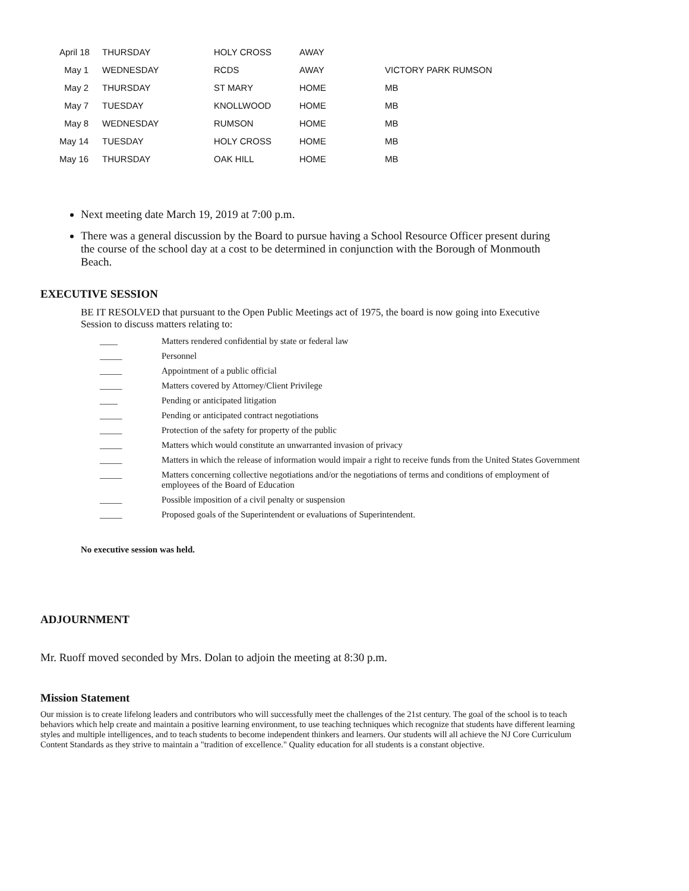| April 18 | THURSDAY | HOLY CROSS | AWAY | |
| May 1 | WEDNESDAY | RCDS | AWAY | VICTORY PARK RUMSON |
| May 2 | THURSDAY | ST MARY | HOME | MB |
| May 7 | TUESDAY | KNOLLWOOD | HOME | MB |
| May 8 | WEDNESDAY | RUMSON | HOME | MB |
| May 14 | TUESDAY | HOLY CROSS | HOME | MB |
| May 16 | THURSDAY | OAK HILL | HOME | MB |
Next meeting date March 19, 2019 at 7:00 p.m.
There was a general discussion by the Board to pursue having a School Resource Officer present during the course of the school day at a cost to be determined in conjunction with the Borough of Monmouth Beach.
EXECUTIVE SESSION
BE IT RESOLVED that pursuant to the Open Public Meetings act of 1975, the board is now going into Executive Session to discuss matters relating to:
| ____ | Matters rendered confidential by state or federal law |
| _____ | Personnel |
| _____ | Appointment of a public official |
| _____ | Matters covered by Attorney/Client Privilege |
| ____ | Pending or anticipated litigation |
| _____ | Pending or anticipated contract negotiations |
| _____ | Protection of the safety for property of the public |
| _____ | Matters which would constitute an unwarranted invasion of privacy |
| _____ | Matters in which the release of information would impair a right to receive funds from the United States Government |
| _____ | Matters concerning collective negotiations and/or the negotiations of terms and conditions of employment of employees of the Board of Education |
| _____ | Possible imposition of a civil penalty or suspension |
| _____ | Proposed goals of the Superintendent or evaluations of Superintendent. |
No executive session was held.
ADJOURNMENT
Mr. Ruoff moved seconded by Mrs. Dolan to adjoin the meeting at 8:30 p.m.
Mission Statement
Our mission is to create lifelong leaders and contributors who will successfully meet the challenges of the 21st century. The goal of the school is to teach behaviors which help create and maintain a positive learning environment, to use teaching techniques which recognize that students have different learning styles and multiple intelligences, and to teach students to become independent thinkers and learners. Our students will all achieve the NJ Core Curriculum Content Standards as they strive to maintain a "tradition of excellence." Quality education for all students is a constant objective.